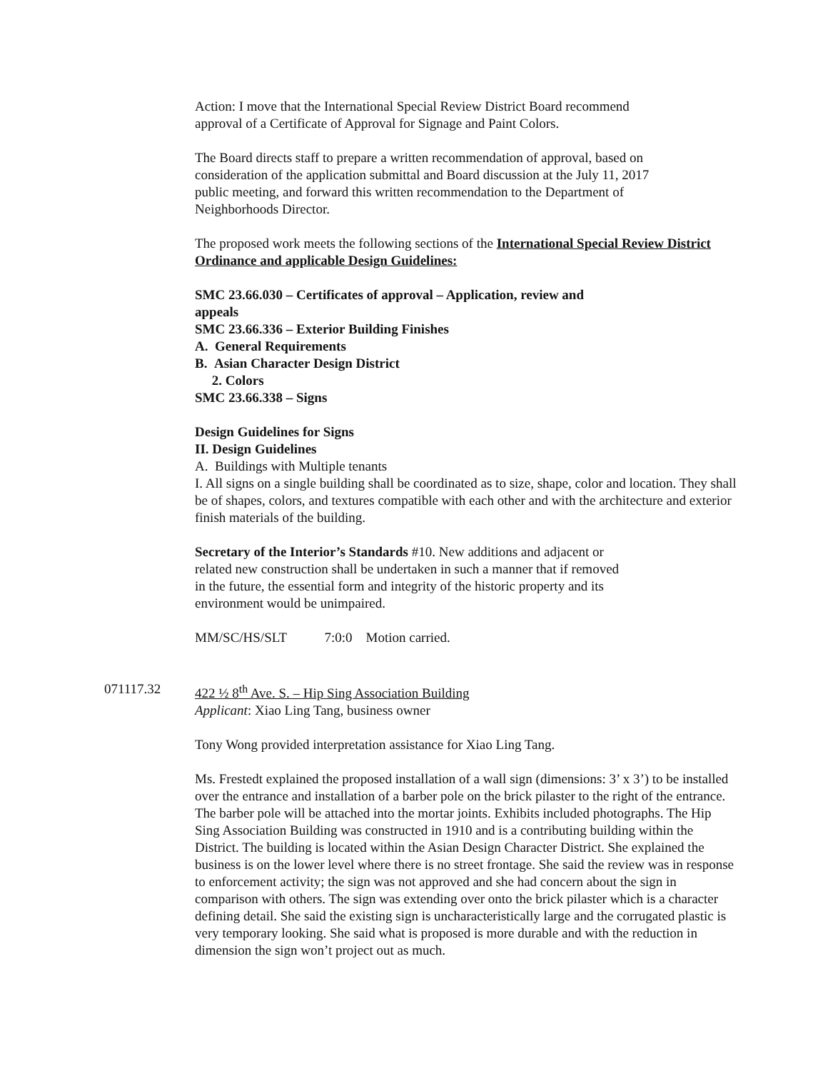Action: I move that the International Special Review District Board recommend
approval of a Certificate of Approval for Signage and Paint Colors.
The Board directs staff to prepare a written recommendation of approval, based on
consideration of the application submittal and Board discussion at the July 11, 2017
public meeting, and forward this written recommendation to the Department of
Neighborhoods Director.
The proposed work meets the following sections of the International Special Review District Ordinance and applicable Design Guidelines:
SMC 23.66.030 – Certificates of approval – Application, review and
appeals
SMC 23.66.336 – Exterior Building Finishes
A. General Requirements
B. Asian Character Design District
2. Colors
SMC 23.66.338 – Signs
Design Guidelines for Signs
II. Design Guidelines
A. Buildings with Multiple tenants
I. All signs on a single building shall be coordinated as to size, shape, color and location. They shall be of shapes, colors, and textures compatible with each other and with the architecture and exterior finish materials of the building.
Secretary of the Interior’s Standards #10. New additions and adjacent or
related new construction shall be undertaken in such a manner that if removed
in the future, the essential form and integrity of the historic property and its
environment would be unimpaired.
MM/SC/HS/SLT 7:0:0 Motion carried.
071117.32 422 ½ 8<sup>th</sup> Ave. S. – Hip Sing Association Building
Applicant: Xiao Ling Tang, business owner
Tony Wong provided interpretation assistance for Xiao Ling Tang.
Ms. Frestedt explained the proposed installation of a wall sign (dimensions: 3’ x 3’) to be installed over the entrance and installation of a barber pole on the brick pilaster to the right of the entrance. The barber pole will be attached into the mortar joints. Exhibits included photographs. The Hip Sing Association Building was constructed in 1910 and is a contributing building within the District. The building is located within the Asian Design Character District. She explained the business is on the lower level where there is no street frontage. She said the review was in response to enforcement activity; the sign was not approved and she had concern about the sign in comparison with others. The sign was extending over onto the brick pilaster which is a character defining detail. She said the existing sign is uncharacteristically large and the corrugated plastic is very temporary looking. She said what is proposed is more durable and with the reduction in dimension the sign won’t project out as much.